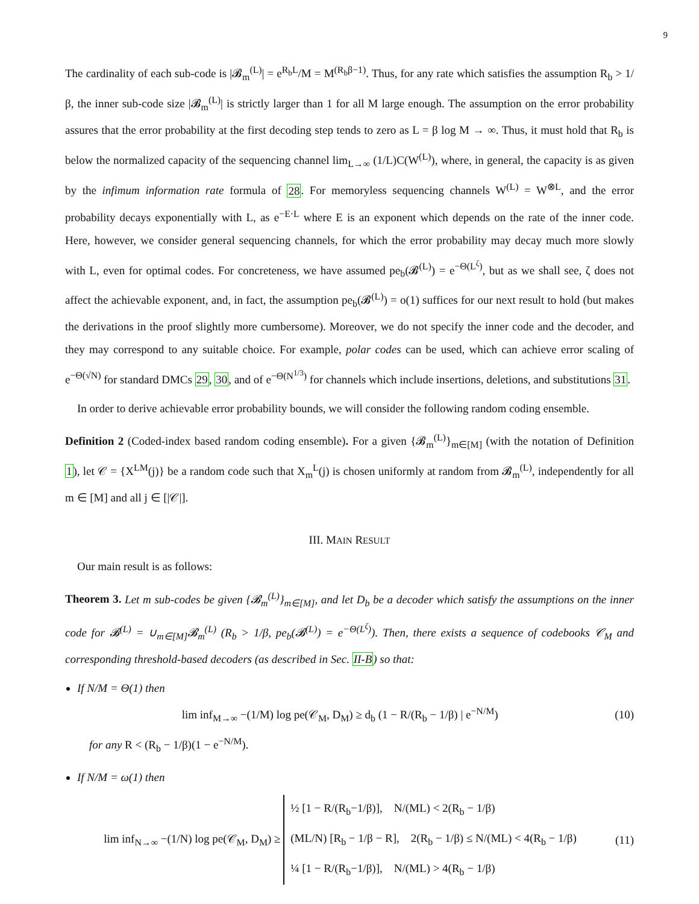9
The cardinality of each sub-code is |𝓑<sub>m</sub><sup>(L)</sup>| = e<sup>R<sub>b</sub>L</sup>/M = M<sup>(R<sub>b</sub>β−1)</sup>. Thus, for any rate which satisfies the assumption R<sub>b</sub> > 1/β, the inner sub-code size |𝓑<sub>m</sub><sup>(L)</sup>| is strictly larger than 1 for all M large enough. The assumption on the error probability assures that the error probability at the first decoding step tends to zero as L = β log M → ∞. Thus, it must hold that R<sub>b</sub> is below the normalized capacity of the sequencing channel lim<sub>L→∞</sub> (1/L)C(W<sup>(L)</sup>), where, in general, the capacity is as given by the infimum information rate formula of 28. For memoryless sequencing channels W<sup>(L)</sup> = W<sup>⊗L</sup>, and the error probability decays exponentially with L, as e<sup>−E·L</sup> where E is an exponent which depends on the rate of the inner code. Here, however, we consider general sequencing channels, for which the error probability may decay much more slowly with L, even for optimal codes. For concreteness, we have assumed pe<sub>b</sub>(𝓑<sup>(L)</sup>) = e<sup>−Θ(L<sup>ζ</sup>)</sup>, but as we shall see, ζ does not affect the achievable exponent, and, in fact, the assumption pe<sub>b</sub>(𝓑<sup>(L)</sup>) = o(1) suffices for our next result to hold (but makes the derivations in the proof slightly more cumbersome). Moreover, we do not specify the inner code and the decoder, and they may correspond to any suitable choice. For example, polar codes can be used, which can achieve error scaling of e<sup>−Θ(√N)</sup> for standard DMCs 29, 30, and of e<sup>−Θ(N<sup>1/3</sup>)</sup> for channels which include insertions, deletions, and substitutions 31.
In order to derive achievable error probability bounds, we will consider the following random coding ensemble.
Definition 2 (Coded-index based random coding ensemble). For a given {𝓑<sub>m</sub><sup>(L)</sup>}<sub>m∈[M]</sub> (with the notation of Definition 1), let 𝒞 = {X<sup>LM</sup>(j)} be a random code such that X<sub>m</sub><sup>L</sup>(j) is chosen uniformly at random from 𝓑<sub>m</sub><sup>(L)</sup>, independently for all m ∈ [M] and all j ∈ [|𝒞|].
III. MAIN RESULT
Our main result is as follows:
Theorem 3. Let m sub-codes be given {𝓑<sub>m</sub><sup>(L)</sup>}<sub>m∈[M]</sub>, and let D<sub>b</sub> be a decoder which satisfy the assumptions on the inner code for 𝓑<sup>(L)</sup> = ∪<sub>m∈[M]</sub>𝓑<sub>m</sub><sup>(L)</sup> (R<sub>b</sub> > 1/β, pe<sub>b</sub>(𝓑<sup>(L)</sup>) = e<sup>−Θ(L<sup>ζ</sup>)</sup>). Then, there exists a sequence of codebooks 𝒞<sub>M</sub> and corresponding threshold-based decoders (as described in Sec. II-B) so that:
If N/M = Θ(1) then
lim inf<sub>M→∞</sub> −(1/M) log pe(𝒞<sub>M</sub>, D<sub>M</sub>) ≥ d<sub>b</sub> (1 − R/(R<sub>b</sub> − 1/β) | e<sup>−N/M</sup>) (10)
for any R < (R<sub>b</sub> − 1/β)(1 − e<sup>−N/M</sup>).
If N/M = ω(1) then
lim inf<sub>N→∞</sub> −(1/N) log pe(𝒞<sub>M</sub>, D<sub>M</sub>) ≥ ½ [1 − R/(R<sub>b</sub>−1/β)], N/(ML) < 2(R<sub>b</sub> − 1/β)
(ML/N) [R<sub>b</sub> − 1/β − R], 2(R<sub>b</sub> − 1/β) ≤ N/(ML) < 4(R<sub>b</sub> − 1/β)
¼ [1 − R/(R<sub>b</sub>−1/β)], N/(ML) > 4(R<sub>b</sub> − 1/β) (11)